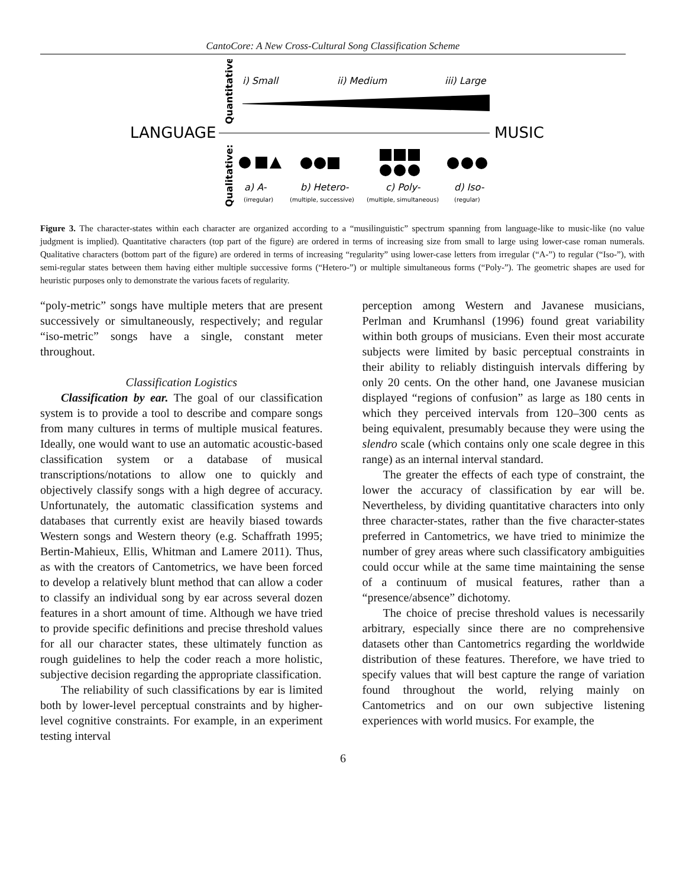CantoCore: A New Cross-Cultural Song Classification Scheme
Quantitative:
Qualitative:
i) Small
ii) Medium
iii) Large
LANGUAGE
MUSIC
a) A-
b) Hetero-
c) Poly-
d) Iso-
(irregular)
(multiple, successive)
(multiple, simultaneous)
(regular)
Figure 3. The character-states within each character are organized according to a “musilinguistic” spectrum spanning from language-like to music-like (no value judgment is implied). Quantitative characters (top part of the figure) are ordered in terms of increasing size from small to large using lower-case roman numerals. Qualitative characters (bottom part of the figure) are ordered in terms of increasing “regularity” using lower-case letters from irregular (“A-”) to regular (“Iso-”), with semi-regular states between them having either multiple successive forms (“Hetero-”) or multiple simultaneous forms (“Poly-”). The geometric shapes are used for heuristic purposes only to demonstrate the various facets of regularity.
“poly-metric” songs have multiple meters that are present successively or simultaneously, respectively; and regular “iso-metric” songs have a single, constant meter throughout.
Classification Logistics
Classification by ear. The goal of our classification system is to provide a tool to describe and compare songs from many cultures in terms of multiple musical features. Ideally, one would want to use an automatic acoustic-based classification system or a database of musical transcriptions/notations to allow one to quickly and objectively classify songs with a high degree of accuracy. Unfortunately, the automatic classification systems and databases that currently exist are heavily biased towards Western songs and Western theory (e.g. Schaffrath 1995; Bertin-Mahieux, Ellis, Whitman and Lamere 2011). Thus, as with the creators of Cantometrics, we have been forced to develop a relatively blunt method that can allow a coder to classify an individual song by ear across several dozen features in a short amount of time. Although we have tried to provide specific definitions and precise threshold values for all our character states, these ultimately function as rough guidelines to help the coder reach a more holistic, subjective decision regarding the appropriate classification.
The reliability of such classifications by ear is limited both by lower-level perceptual constraints and by higher-level cognitive constraints. For example, in an experiment testing interval
perception among Western and Javanese musicians, Perlman and Krumhansl (1996) found great variability within both groups of musicians. Even their most accurate subjects were limited by basic perceptual constraints in their ability to reliably distinguish intervals differing by only 20 cents. On the other hand, one Javanese musician displayed “regions of confusion” as large as 180 cents in which they perceived intervals from 120–300 cents as being equivalent, presumably because they were using the slendro scale (which contains only one scale degree in this range) as an internal interval standard.
The greater the effects of each type of constraint, the lower the accuracy of classification by ear will be. Nevertheless, by dividing quantitative characters into only three character-states, rather than the five character-states preferred in Cantometrics, we have tried to minimize the number of grey areas where such classificatory ambiguities could occur while at the same time maintaining the sense of a continuum of musical features, rather than a “presence/absence” dichotomy.
The choice of precise threshold values is necessarily arbitrary, especially since there are no comprehensive datasets other than Cantometrics regarding the worldwide distribution of these features. Therefore, we have tried to specify values that will best capture the range of variation found throughout the world, relying mainly on Cantometrics and on our own subjective listening experiences with world musics. For example, the
6